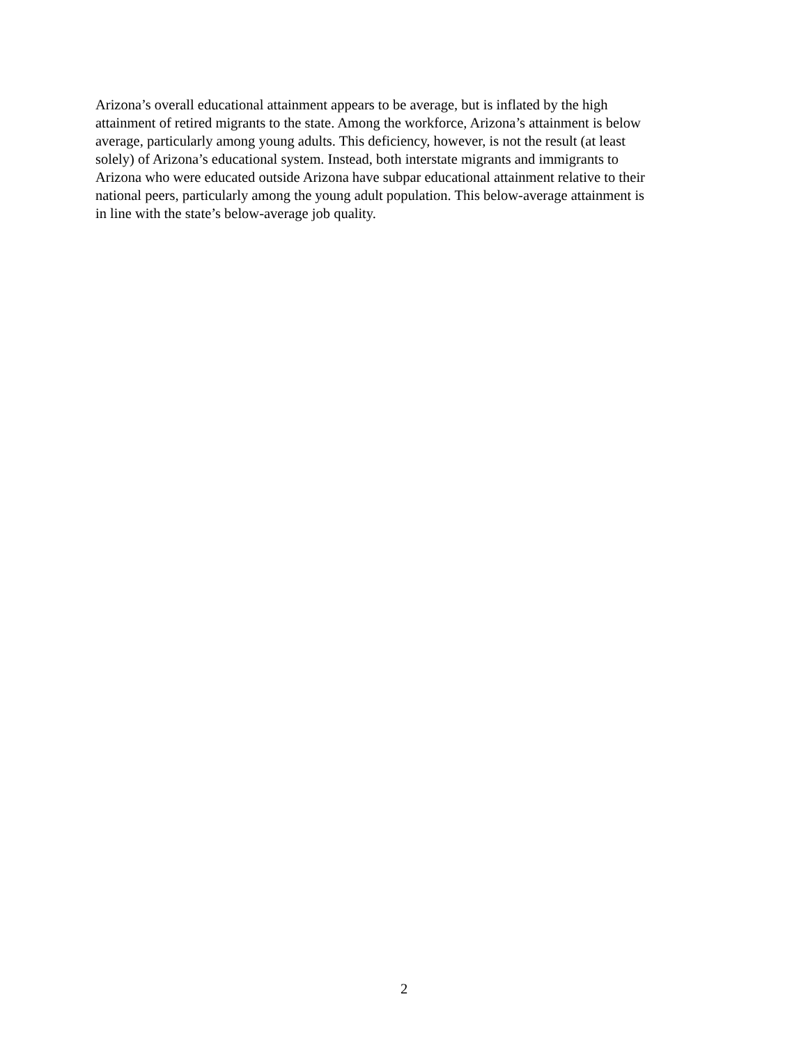Arizona’s overall educational attainment appears to be average, but is inflated by the high
attainment of retired migrants to the state. Among the workforce, Arizona’s attainment is below
average, particularly among young adults. This deficiency, however, is not the result (at least
solely) of Arizona’s educational system. Instead, both interstate migrants and immigrants to
Arizona who were educated outside Arizona have subpar educational attainment relative to their
national peers, particularly among the young adult population. This below-average attainment is
in line with the state’s below-average job quality.
2